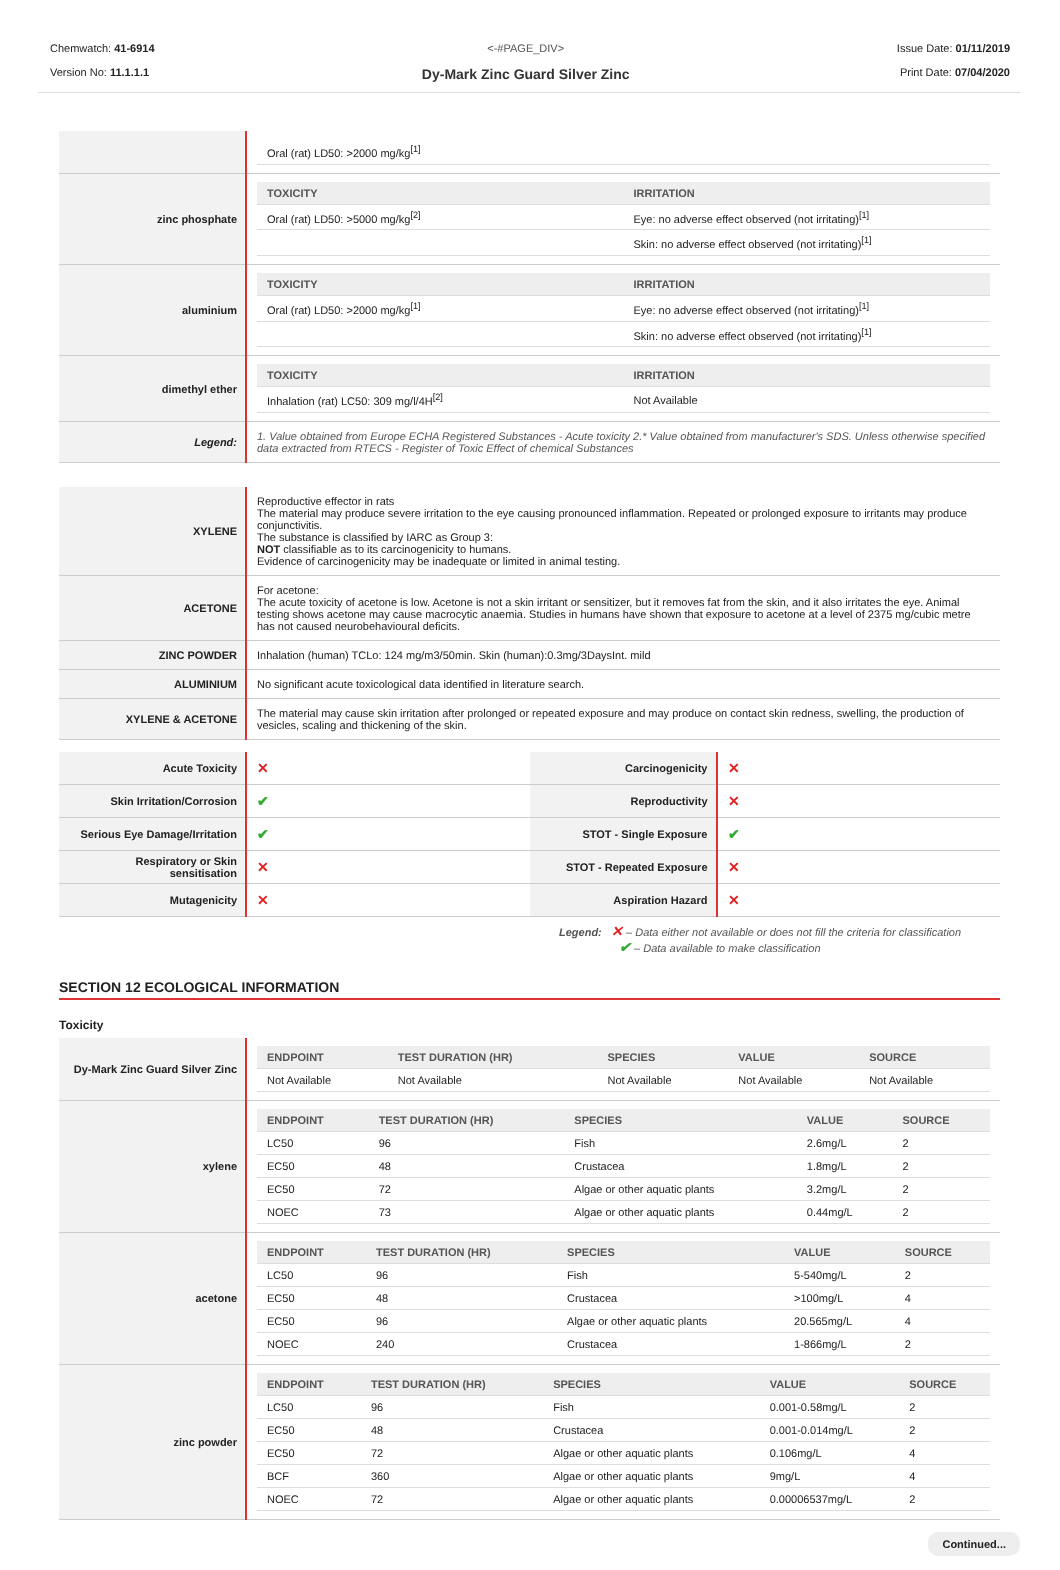Chemwatch: 41-6914
Version No: 11.1.1.1
<-#PAGE_DIV>
Dy-Mark Zinc Guard Silver Zinc
Issue Date: 01/11/2019
Print Date: 07/04/2020
| | / Oral (rat) LD50: >2000 mg/kg<sup>[1]</sup> / / |
| zinc phosphate | / TOXICITY / IRRITATION / / --- / --- / / Oral (rat) LD50: >5000 mg/kg<sup>[2]</sup> / Eye: no adverse effect observed (not irritating)<sup>[1]</sup> / / / Skin: no adverse effect observed (not irritating)<sup>[1]</sup> / |
| aluminium | / TOXICITY / IRRITATION / / --- / --- / / Oral (rat) LD50: >2000 mg/kg<sup>[1]</sup> / Eye: no adverse effect observed (not irritating)<sup>[1]</sup> / / / Skin: no adverse effect observed (not irritating)<sup>[1]</sup> / |
| dimethyl ether | / TOXICITY / IRRITATION / / --- / --- / / Inhalation (rat) LC50: 309 mg/l/4H<sup>[2]</sup> / Not Available / |
| Legend: | 1. Value obtained from Europe ECHA Registered Substances - Acute toxicity 2.* Value obtained from manufacturer's SDS. Unless otherwise specified data extracted from RTECS - Register of Toxic Effect of chemical Substances |
| XYLENE | Reproductive effector in rats The material may produce severe irritation to the eye causing pronounced inflammation. Repeated or prolonged exposure to irritants may produce conjunctivitis. The substance is classified by IARC as Group 3: NOT classifiable as to its carcinogenicity to humans. Evidence of carcinogenicity may be inadequate or limited in animal testing. |
| ACETONE | For acetone: The acute toxicity of acetone is low. Acetone is not a skin irritant or sensitizer, but it removes fat from the skin, and it also irritates the eye. Animal testing shows acetone may cause macrocytic anaemia. Studies in humans have shown that exposure to acetone at a level of 2375 mg/cubic metre has not caused neurobehavioural deficits. |
| ZINC POWDER | Inhalation (human) TCLo: 124 mg/m3/50min. Skin (human):0.3mg/3DaysInt. mild |
| ALUMINIUM | No significant acute toxicological data identified in literature search. |
| XYLENE & ACETONE | The material may cause skin irritation after prolonged or repeated exposure and may produce on contact skin redness, swelling, the production of vesicles, scaling and thickening of the skin. |
| Acute Toxicity | ✕ | Carcinogenicity | ✕ |
| Skin Irritation/Corrosion | ✔ | Reproductivity | ✕ |
| Serious Eye Damage/Irritation | ✔ | STOT - Single Exposure | ✔ |
| Respiratory or Skin sensitisation | ✕ | STOT - Repeated Exposure | ✕ |
| Mutagenicity | ✕ | Aspiration Hazard | ✕ |
Legend: ✕ – Data either not available or does not fill the criteria for classification
✔ – Data available to make classification
SECTION 12 ECOLOGICAL INFORMATION
Toxicity
| Dy-Mark Zinc Guard Silver Zinc | / ENDPOINT / TEST DURATION (HR) / SPECIES / VALUE / SOURCE / / --- / --- / --- / --- / --- / / Not Available / Not Available / Not Available / Not Available / Not Available / |
| xylene | / ENDPOINT / TEST DURATION (HR) / SPECIES / VALUE / SOURCE / / --- / --- / --- / --- / --- / / LC50 / 96 / Fish / 2.6mg/L / 2 / / EC50 / 48 / Crustacea / 1.8mg/L / 2 / / EC50 / 72 / Algae or other aquatic plants / 3.2mg/L / 2 / / NOEC / 73 / Algae or other aquatic plants / 0.44mg/L / 2 / |
| acetone | / ENDPOINT / TEST DURATION (HR) / SPECIES / VALUE / SOURCE / / --- / --- / --- / --- / --- / / LC50 / 96 / Fish / 5-540mg/L / 2 / / EC50 / 48 / Crustacea / >100mg/L / 4 / / EC50 / 96 / Algae or other aquatic plants / 20.565mg/L / 4 / / NOEC / 240 / Crustacea / 1-866mg/L / 2 / |
| zinc powder | / ENDPOINT / TEST DURATION (HR) / SPECIES / VALUE / SOURCE / / --- / --- / --- / --- / --- / / LC50 / 96 / Fish / 0.001-0.58mg/L / 2 / / EC50 / 48 / Crustacea / 0.001-0.014mg/L / 2 / / EC50 / 72 / Algae or other aquatic plants / 0.106mg/L / 4 / / BCF / 360 / Algae or other aquatic plants / 9mg/L / 4 / / NOEC / 72 / Algae or other aquatic plants / 0.00006537mg/L / 2 / |
Continued...